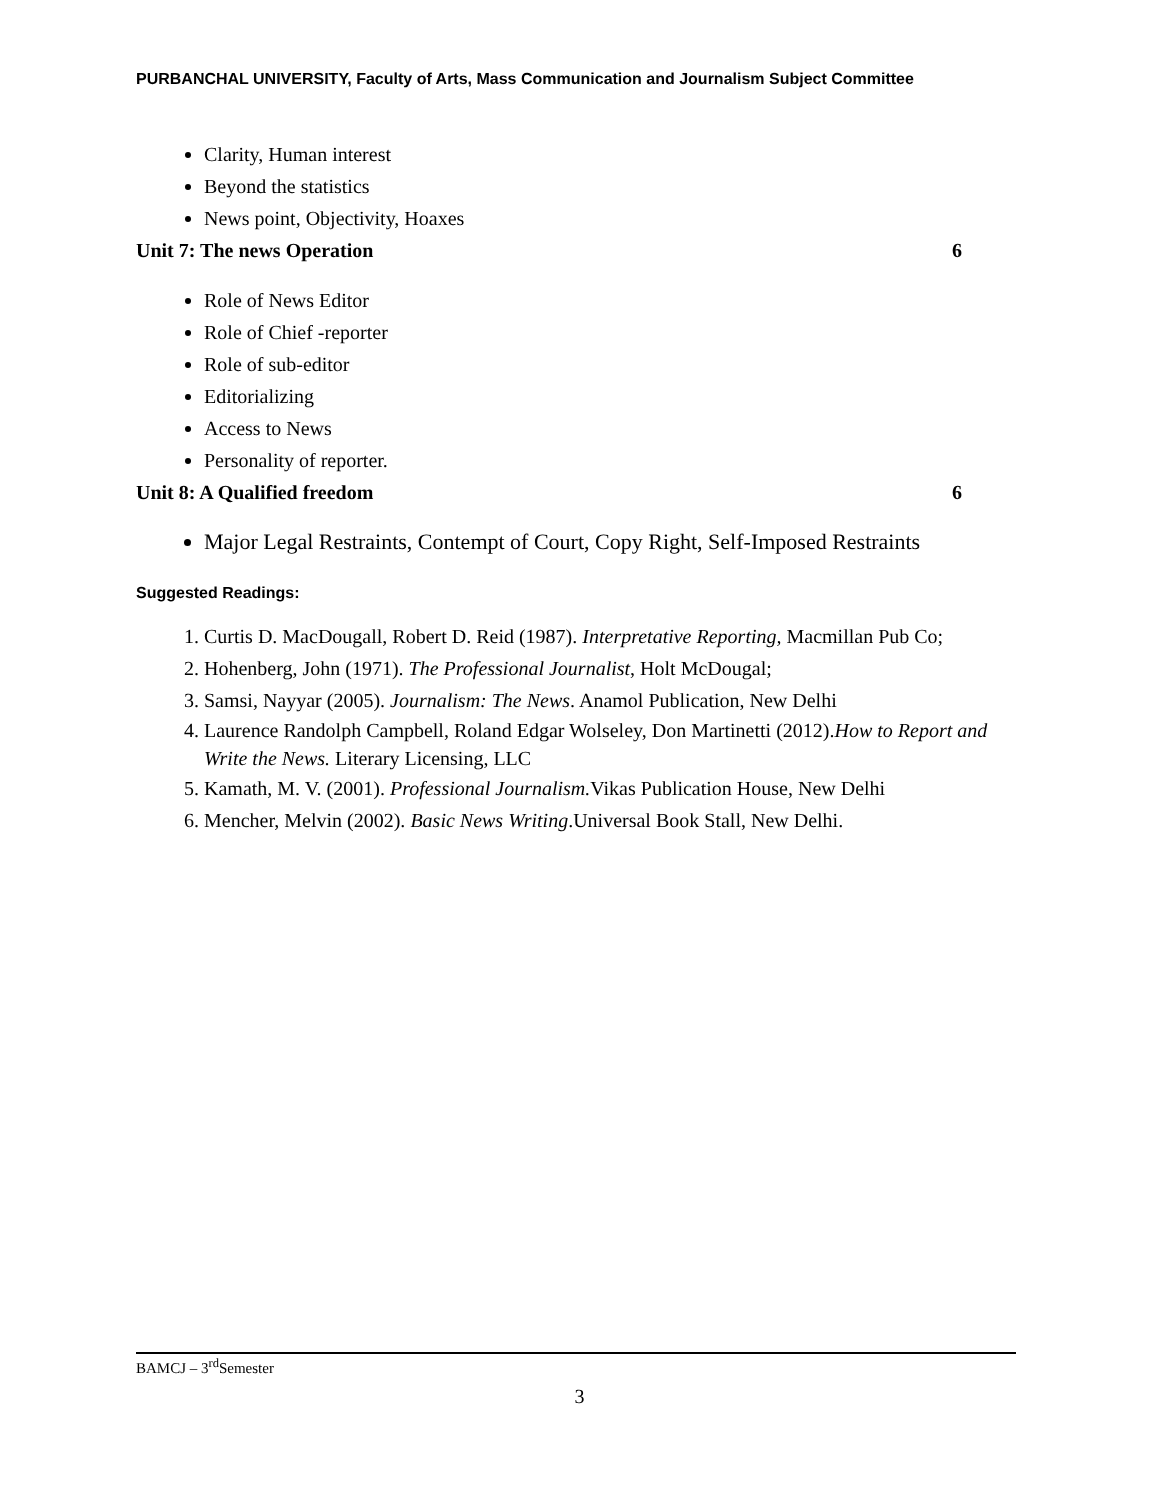PURBANCHAL UNIVERSITY, Faculty of Arts, Mass Communication and Journalism Subject Committee
Clarity, Human interest
Beyond the statistics
News point, Objectivity, Hoaxes
Unit 7: The news Operation 6
Role of News Editor
Role of Chief -reporter
Role of sub-editor
Editorializing
Access to News
Personality of reporter.
Unit 8: A Qualified freedom 6
Major Legal Restraints, Contempt of Court, Copy Right, Self-Imposed Restraints
Suggested Readings:
1. Curtis D. MacDougall, Robert D. Reid (1987). Interpretative Reporting, Macmillan Pub Co;
2. Hohenberg, John (1971). The Professional Journalist, Holt McDougal;
3. Samsi, Nayyar (2005). Journalism: The News. Anamol Publication, New Delhi
4. Laurence Randolph Campbell, Roland Edgar Wolseley, Don Martinetti (2012).How to Report and Write the News. Literary Licensing, LLC
5. Kamath, M. V. (2001). Professional Journalism. Vikas Publication House, New Delhi
6. Mencher, Melvin (2002). Basic News Writing.Universal Book Stall, New Delhi.
BAMCJ – 3<sup>rd</sup>Semester
3